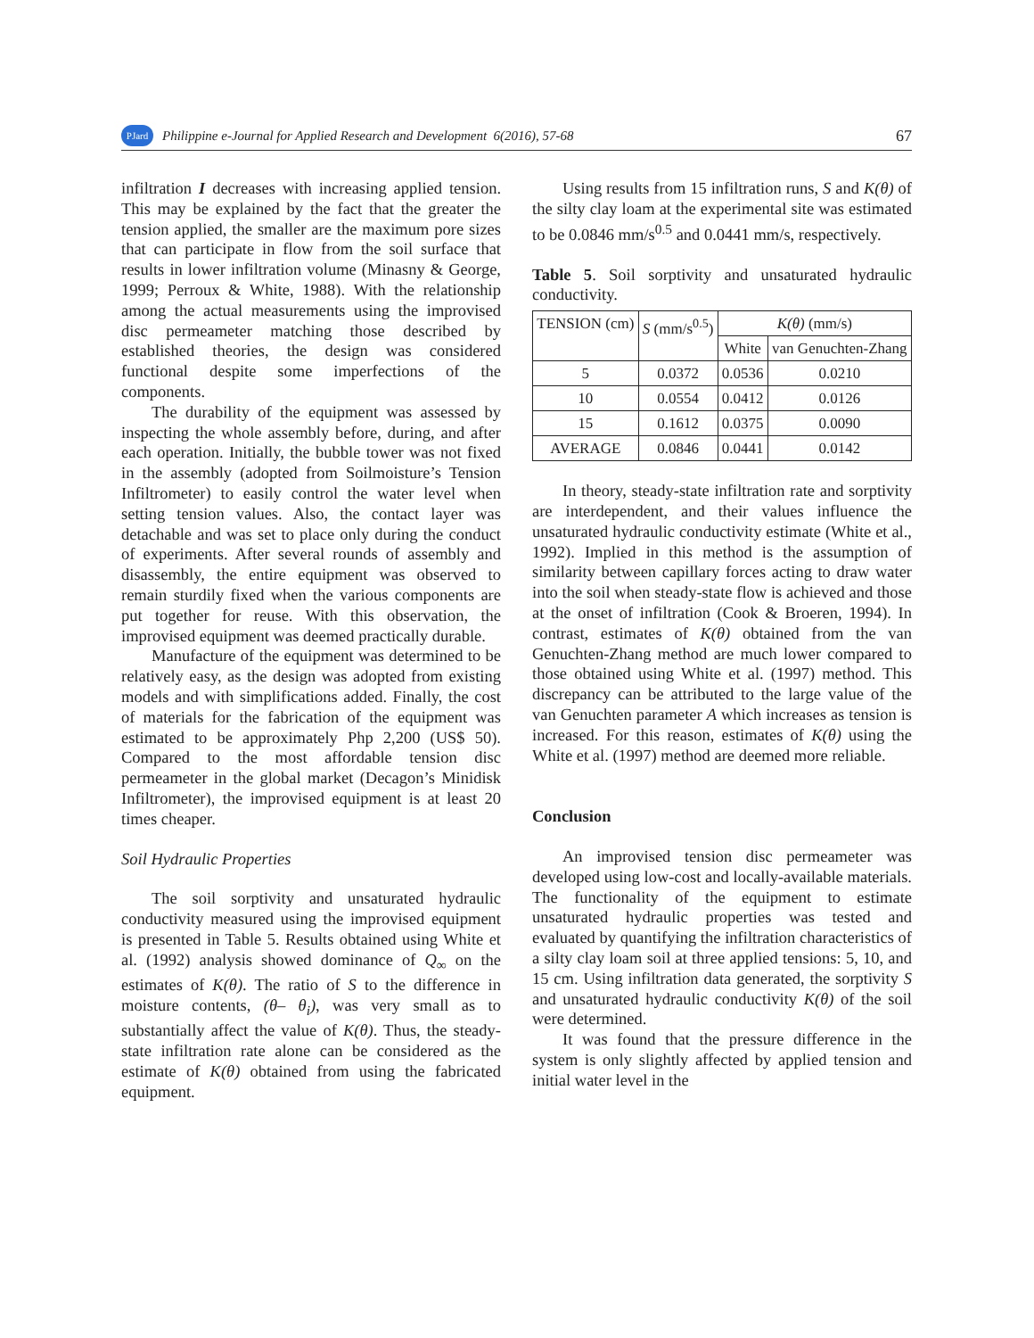PJard Philippine e-Journal for Applied Research and Development 6(2016), 57-68 67
infiltration I decreases with increasing applied tension. This may be explained by the fact that the greater the tension applied, the smaller are the maximum pore sizes that can participate in flow from the soil surface that results in lower infiltration volume (Minasny & George, 1999; Perroux & White, 1988). With the relationship among the actual measurements using the improvised disc permeameter matching those described by established theories, the design was considered functional despite some imperfections of the components.
The durability of the equipment was assessed by inspecting the whole assembly before, during, and after each operation. Initially, the bubble tower was not fixed in the assembly (adopted from Soilmoisture’s Tension Infiltrometer) to easily control the water level when setting tension values. Also, the contact layer was detachable and was set to place only during the conduct of experiments. After several rounds of assembly and disassembly, the entire equipment was observed to remain sturdily fixed when the various components are put together for reuse. With this observation, the improvised equipment was deemed practically durable.
Manufacture of the equipment was determined to be relatively easy, as the design was adopted from existing models and with simplifications added. Finally, the cost of materials for the fabrication of the equipment was estimated to be approximately Php 2,200 (US$ 50). Compared to the most affordable tension disc permeameter in the global market (Decagon’s Minidisk Infiltrometer), the improvised equipment is at least 20 times cheaper.
Soil Hydraulic Properties
The soil sorptivity and unsaturated hydraulic conductivity measured using the improvised equipment is presented in Table 5. Results obtained using White et al. (1992) analysis showed dominance of Q<sub>∞</sub> on the estimates of K(θ). The ratio of S to the difference in moisture contents, (θ– θ<sub>i</sub>), was very small as to substantially affect the value of K(θ). Thus, the steady-state infiltration rate alone can be considered as the estimate of K(θ) obtained from using the fabricated equipment.
Using results from 15 infiltration runs, S and K(θ) of the silty clay loam at the experimental site was estimated to be 0.0846 mm/s<sup>0.5</sup> and 0.0441 mm/s, respectively.
Table 5. Soil sorptivity and unsaturated hydraulic conductivity.
| TENSION (cm) | S (mm/s<sup>0.5</sup>) | K(θ) (mm/s) | |
| --- | --- | --- | --- |
| | | White | van Genuchten-Zhang |
| 5 | 0.0372 | 0.0536 | 0.0210 |
| 10 | 0.0554 | 0.0412 | 0.0126 |
| 15 | 0.1612 | 0.0375 | 0.0090 |
| AVERAGE | 0.0846 | 0.0441 | 0.0142 |
In theory, steady-state infiltration rate and sorptivity are interdependent, and their values influence the unsaturated hydraulic conductivity estimate (White et al., 1992). Implied in this method is the assumption of similarity between capillary forces acting to draw water into the soil when steady-state flow is achieved and those at the onset of infiltration (Cook & Broeren, 1994). In contrast, estimates of K(θ) obtained from the van Genuchten-Zhang method are much lower compared to those obtained using White et al. (1997) method. This discrepancy can be attributed to the large value of the van Genuchten parameter A which increases as tension is increased. For this reason, estimates of K(θ) using the White et al. (1997) method are deemed more reliable.
Conclusion
An improvised tension disc permeameter was developed using low-cost and locally-available materials. The functionality of the equipment to estimate unsaturated hydraulic properties was tested and evaluated by quantifying the infiltration characteristics of a silty clay loam soil at three applied tensions: 5, 10, and 15 cm. Using infiltration data generated, the sorptivity S and unsaturated hydraulic conductivity K(θ) of the soil were determined.
It was found that the pressure difference in the system is only slightly affected by applied tension and initial water level in the